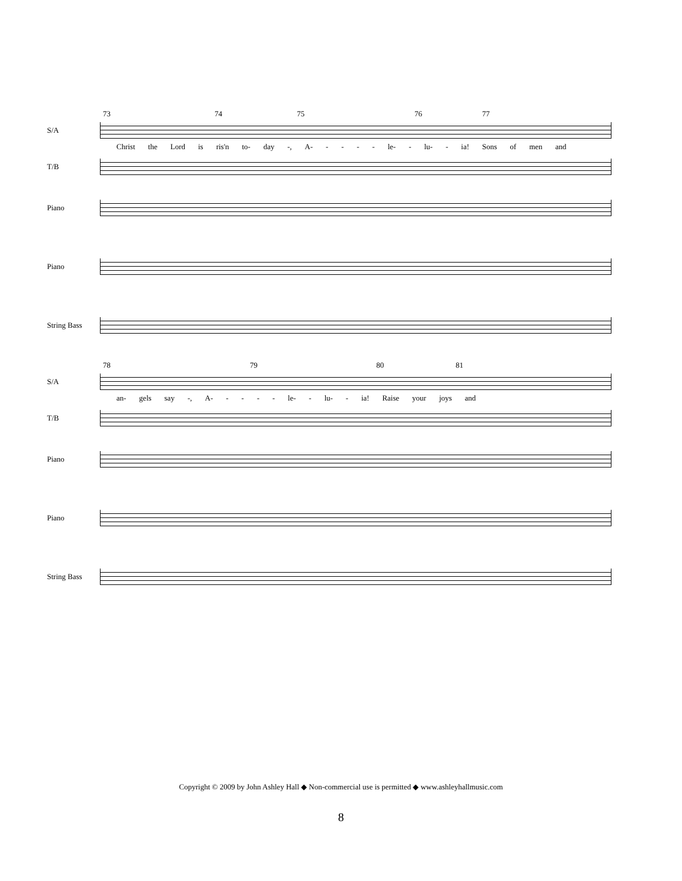73 74 75 76 77
S/A
Christ the Lord is ris'n to- day -, A- - - - - le- - lu- - ia! Sons of men and
T/B
Piano
Piano
String Bass
78 79 80 81
S/A
an- gels say -, A- - - - - le- - lu- - ia! Raise your joys and
T/B
Piano
Piano
String Bass
Copyright © 2009 by John Ashley Hall ◆ Non-commercial use is permitted ◆ www.ashleyhallmusic.com
8